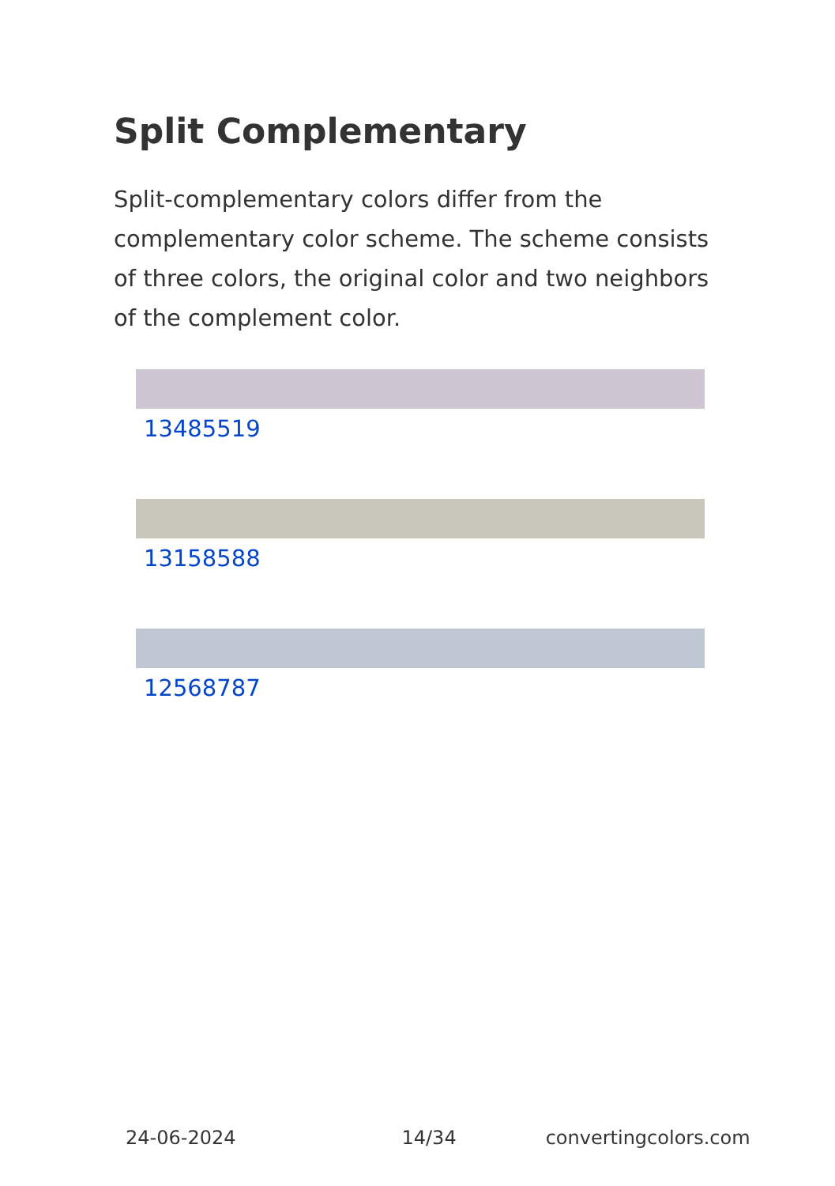Split Complementary
Split-complementary colors differ from the complementary color scheme. The scheme consists of three colors, the original color and two neighbors of the complement color.
13485519
13158588
12568787
24-06-2024 14/34 convertingcolors.com